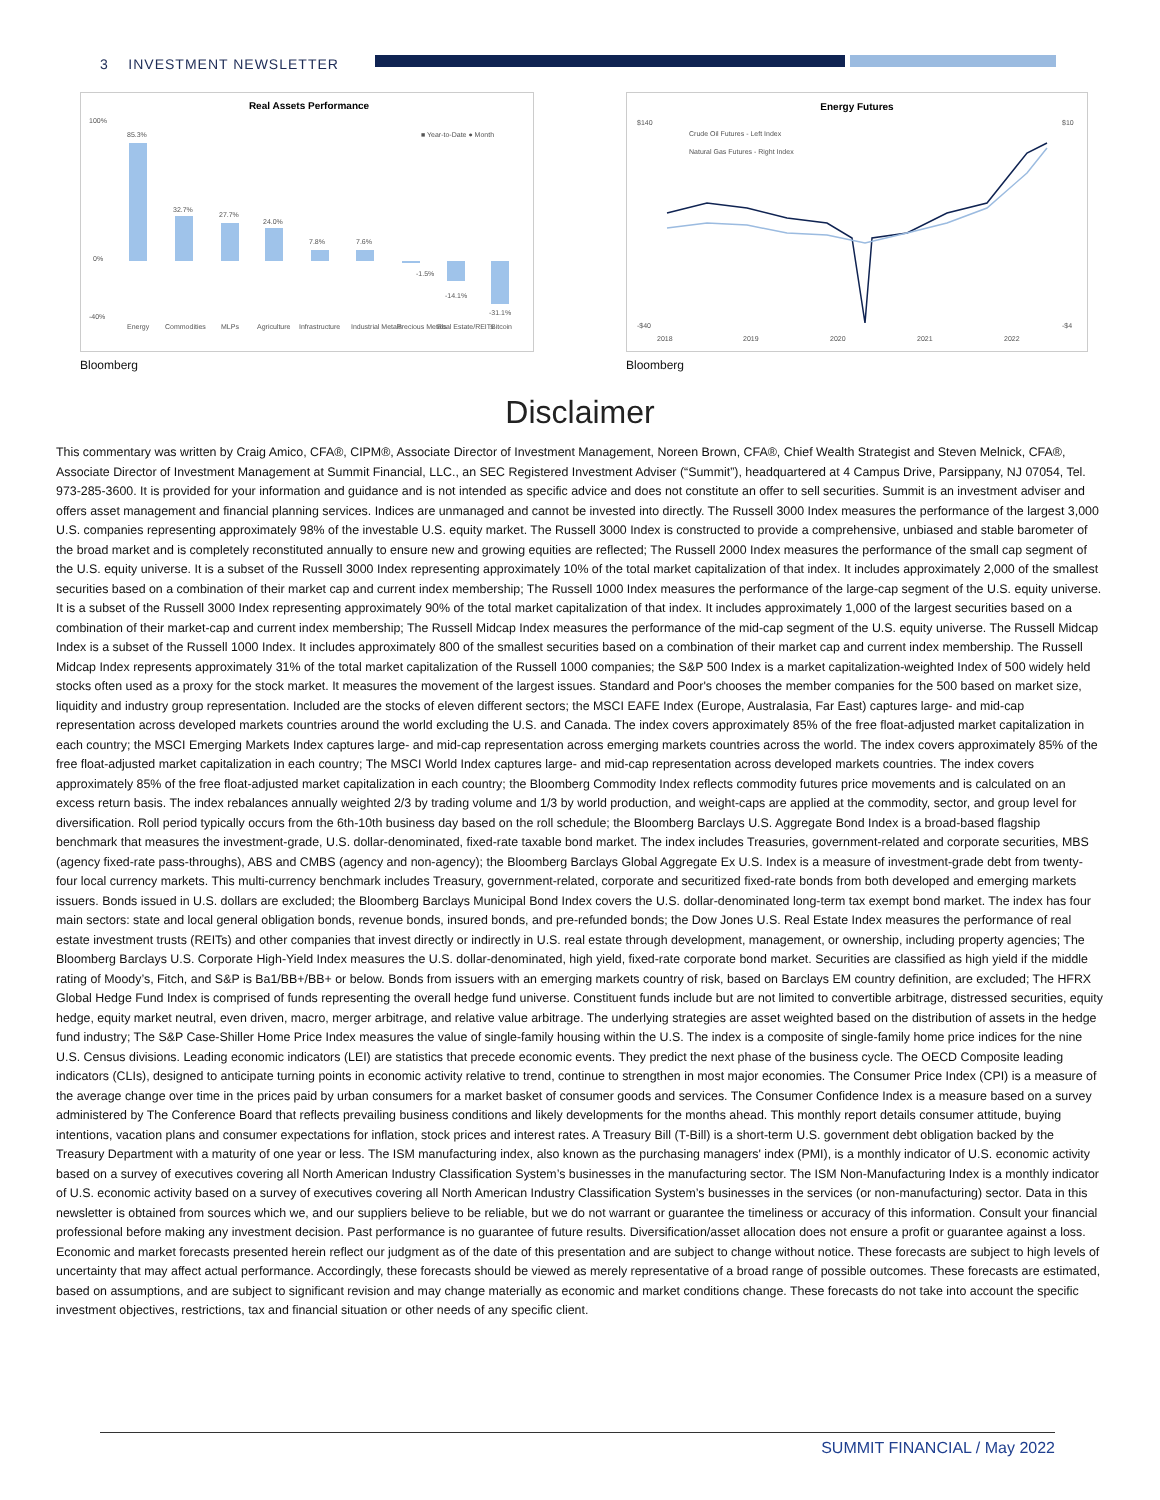3 INVESTMENT NEWSLETTER
Real Assets Performance
■ Year-to-Date ● Month
85.3%
32.7%
27.7%
24.0%
7.8%
7.6%
-1.5%
-14.1%
-31.1%
Energy
Commodities
MLPs
Agriculture
Infrastructure
Industrial Metals
Precious Metals
Real Estate/REITs
Bitcoin
100%
0%
-40%
Bloomberg
Energy Futures
Crude Oil Futures - Left Index
Natural Gas Futures - Right Index
$140
-$40
$10
-$4
2018
2019
2020
2021
2022
Bloomberg
Disclaimer
This commentary was written by Craig Amico, CFA®, CIPM®, Associate Director of Investment Management, Noreen Brown, CFA®, Chief Wealth Strategist and Steven Melnick, CFA®, Associate Director of Investment Management at Summit Financial, LLC., an SEC Registered Investment Adviser (“Summit”), headquartered at 4 Campus Drive, Parsippany, NJ 07054, Tel. 973-285-3600. It is provided for your information and guidance and is not intended as specific advice and does not constitute an offer to sell securities. Summit is an investment adviser and offers asset management and financial planning services. Indices are unmanaged and cannot be invested into directly. The Russell 3000 Index measures the performance of the largest 3,000 U.S. companies representing approximately 98% of the investable U.S. equity market. The Russell 3000 Index is constructed to provide a comprehensive, unbiased and stable barometer of the broad market and is completely reconstituted annually to ensure new and growing equities are reflected; The Russell 2000 Index measures the performance of the small cap segment of the U.S. equity universe. It is a subset of the Russell 3000 Index representing approximately 10% of the total market capitalization of that index. It includes approximately 2,000 of the smallest securities based on a combination of their market cap and current index membership; The Russell 1000 Index measures the performance of the large-cap segment of the U.S. equity universe. It is a subset of the Russell 3000 Index representing approximately 90% of the total market capitalization of that index. It includes approximately 1,000 of the largest securities based on a combination of their market-cap and current index membership; The Russell Midcap Index measures the performance of the mid-cap segment of the U.S. equity universe. The Russell Midcap Index is a subset of the Russell 1000 Index. It includes approximately 800 of the smallest securities based on a combination of their market cap and current index membership. The Russell Midcap Index represents approximately 31% of the total market capitalization of the Russell 1000 companies; the S&P 500 Index is a market capitalization-weighted Index of 500 widely held stocks often used as a proxy for the stock market. It measures the movement of the largest issues. Standard and Poor's chooses the member companies for the 500 based on market size, liquidity and industry group representation. Included are the stocks of eleven different sectors; the MSCI EAFE Index (Europe, Australasia, Far East) captures large- and mid-cap representation across developed markets countries around the world excluding the U.S. and Canada. The index covers approximately 85% of the free float-adjusted market capitalization in each country; the MSCI Emerging Markets Index captures large- and mid-cap representation across emerging markets countries across the world. The index covers approximately 85% of the free float-adjusted market capitalization in each country; The MSCI World Index captures large- and mid-cap representation across developed markets countries. The index covers approximately 85% of the free float-adjusted market capitalization in each country; the Bloomberg Commodity Index reflects commodity futures price movements and is calculated on an excess return basis. The index rebalances annually weighted 2/3 by trading volume and 1/3 by world production, and weight-caps are applied at the commodity, sector, and group level for diversification. Roll period typically occurs from the 6th-10th business day based on the roll schedule; the Bloomberg Barclays U.S. Aggregate Bond Index is a broad-based flagship benchmark that measures the investment-grade, U.S. dollar-denominated, fixed-rate taxable bond market. The index includes Treasuries, government-related and corporate securities, MBS (agency fixed-rate pass-throughs), ABS and CMBS (agency and non-agency); the Bloomberg Barclays Global Aggregate Ex U.S. Index is a measure of investment-grade debt from twenty-four local currency markets. This multi-currency benchmark includes Treasury, government-related, corporate and securitized fixed-rate bonds from both developed and emerging markets issuers. Bonds issued in U.S. dollars are excluded; the Bloomberg Barclays Municipal Bond Index covers the U.S. dollar-denominated long-term tax exempt bond market. The index has four main sectors: state and local general obligation bonds, revenue bonds, insured bonds, and pre-refunded bonds; the Dow Jones U.S. Real Estate Index measures the performance of real estate investment trusts (REITs) and other companies that invest directly or indirectly in U.S. real estate through development, management, or ownership, including property agencies; The Bloomberg Barclays U.S. Corporate High-Yield Index measures the U.S. dollar-denominated, high yield, fixed-rate corporate bond market. Securities are classified as high yield if the middle rating of Moody’s, Fitch, and S&P is Ba1/BB+/BB+ or below. Bonds from issuers with an emerging markets country of risk, based on Barclays EM country definition, are excluded; The HFRX Global Hedge Fund Index is comprised of funds representing the overall hedge fund universe. Constituent funds include but are not limited to convertible arbitrage, distressed securities, equity hedge, equity market neutral, even driven, macro, merger arbitrage, and relative value arbitrage. The underlying strategies are asset weighted based on the distribution of assets in the hedge fund industry; The S&P Case-Shiller Home Price Index measures the value of single-family housing within the U.S. The index is a composite of single-family home price indices for the nine U.S. Census divisions. Leading economic indicators (LEI) are statistics that precede economic events. They predict the next phase of the business cycle. The OECD Composite leading indicators (CLIs), designed to anticipate turning points in economic activity relative to trend, continue to strengthen in most major economies. The Consumer Price Index (CPI) is a measure of the average change over time in the prices paid by urban consumers for a market basket of consumer goods and services. The Consumer Confidence Index is a measure based on a survey administered by The Conference Board that reflects prevailing business conditions and likely developments for the months ahead. This monthly report details consumer attitude, buying intentions, vacation plans and consumer expectations for inflation, stock prices and interest rates. A Treasury Bill (T-Bill) is a short-term U.S. government debt obligation backed by the Treasury Department with a maturity of one year or less. The ISM manufacturing index, also known as the purchasing managers' index (PMI), is a monthly indicator of U.S. economic activity based on a survey of executives covering all North American Industry Classification System’s businesses in the manufacturing sector. The ISM Non-Manufacturing Index is a monthly indicator of U.S. economic activity based on a survey of executives covering all North American Industry Classification System’s businesses in the services (or non-manufacturing) sector. Data in this newsletter is obtained from sources which we, and our suppliers believe to be reliable, but we do not warrant or guarantee the timeliness or accuracy of this information. Consult your financial professional before making any investment decision. Past performance is no guarantee of future results. Diversification/asset allocation does not ensure a profit or guarantee against a loss. Economic and market forecasts presented herein reflect our judgment as of the date of this presentation and are subject to change without notice. These forecasts are subject to high levels of uncertainty that may affect actual performance. Accordingly, these forecasts should be viewed as merely representative of a broad range of possible outcomes. These forecasts are estimated, based on assumptions, and are subject to significant revision and may change materially as economic and market conditions change. These forecasts do not take into account the specific investment objectives, restrictions, tax and financial situation or other needs of any specific client.
SUMMIT FINANCIAL / May 2022